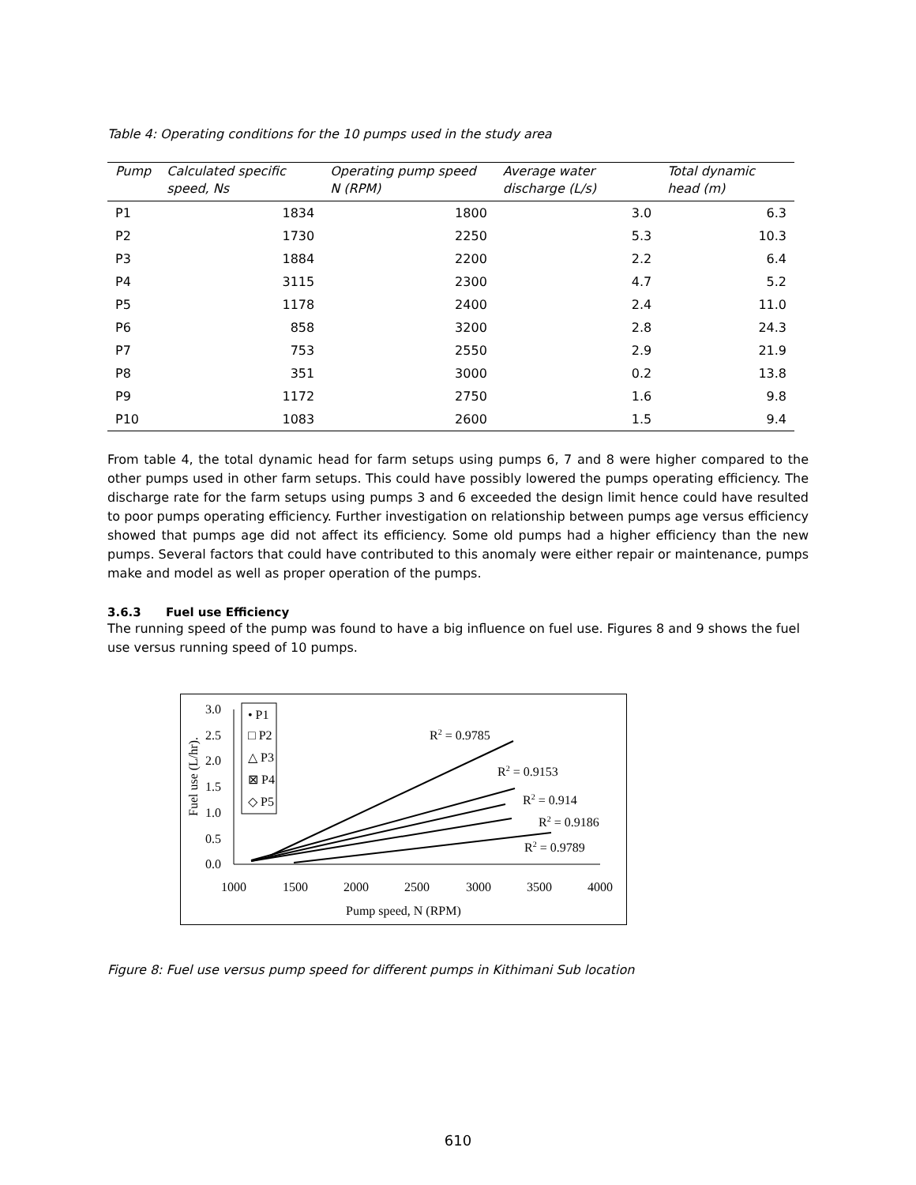Table 4: Operating conditions for the 10 pumps used in the study area
| Pump | Calculated specific speed, Ns | Operating pump speed N (RPM) | Average water discharge (L/s) | Total dynamic head (m) |
| --- | --- | --- | --- | --- |
| P1 | 1834 | 1800 | 3.0 | 6.3 |
| P2 | 1730 | 2250 | 5.3 | 10.3 |
| P3 | 1884 | 2200 | 2.2 | 6.4 |
| P4 | 3115 | 2300 | 4.7 | 5.2 |
| P5 | 1178 | 2400 | 2.4 | 11.0 |
| P6 | 858 | 3200 | 2.8 | 24.3 |
| P7 | 753 | 2550 | 2.9 | 21.9 |
| P8 | 351 | 3000 | 0.2 | 13.8 |
| P9 | 1172 | 2750 | 1.6 | 9.8 |
| P10 | 1083 | 2600 | 1.5 | 9.4 |
From table 4, the total dynamic head for farm setups using pumps 6, 7 and 8 were higher compared to the other pumps used in other farm setups. This could have possibly lowered the pumps operating efficiency. The discharge rate for the farm setups using pumps 3 and 6 exceeded the design limit hence could have resulted to poor pumps operating efficiency. Further investigation on relationship between pumps age versus efficiency showed that pumps age did not affect its efficiency. Some old pumps had a higher efficiency than the new pumps. Several factors that could have contributed to this anomaly were either repair or maintenance, pumps make and model as well as proper operation of the pumps.
3.6.3 Fuel use Efficiency
The running speed of the pump was found to have a big influence on fuel use. Figures 8 and 9 shows the fuel use versus running speed of 10 pumps.
3.0
2.5
2.0
1.5
1.0
0.5
0.0
1000
1500
2000
2500
3000
3500
4000
Pump speed, N (RPM)
Fuel use (L/hr).
• P1
□ P2
△ P3
⊠ P4
◇ P5
R2 = 0.9785
R2 = 0.9153
R2 = 0.914
R2 = 0.9186
R2 = 0.9789
Figure 8: Fuel use versus pump speed for different pumps in Kithimani Sub location
610